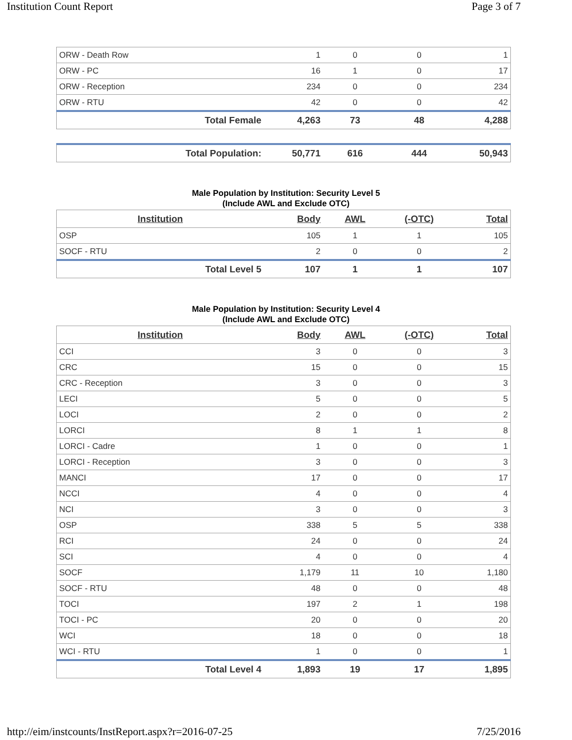Institution Count Report Page 3 of 7
| ORW - Death Row | 1 | 0 | 0 | 1 |
| ORW - PC | 16 | 1 | 0 | 17 |
| ORW - Reception | 234 | 0 | 0 | 234 |
| ORW - RTU | 42 | 0 | 0 | 42 |
| Total Female | 4,263 | 73 | 48 | 4,288 |
| Total Population: | 50,771 | 616 | 444 | 50,943 |
Male Population by Institution: Security Level 5
(Include AWL and Exclude OTC)
| Institution | Body | AWL | (-OTC) | Total |
| --- | --- | --- | --- | --- |
| OSP | 105 | 1 | 1 | 105 |
| SOCF - RTU | 2 | 0 | 0 | 2 |
| Total Level 5 | 107 | 1 | 1 | 107 |
Male Population by Institution: Security Level 4
(Include AWL and Exclude OTC)
| Institution | Body | AWL | (-OTC) | Total |
| --- | --- | --- | --- | --- |
| CCI | 3 | 0 | 0 | 3 |
| CRC | 15 | 0 | 0 | 15 |
| CRC - Reception | 3 | 0 | 0 | 3 |
| LECI | 5 | 0 | 0 | 5 |
| LOCI | 2 | 0 | 0 | 2 |
| LORCI | 8 | 1 | 1 | 8 |
| LORCI - Cadre | 1 | 0 | 0 | 1 |
| LORCI - Reception | 3 | 0 | 0 | 3 |
| MANCI | 17 | 0 | 0 | 17 |
| NCCI | 4 | 0 | 0 | 4 |
| NCI | 3 | 0 | 0 | 3 |
| OSP | 338 | 5 | 5 | 338 |
| RCI | 24 | 0 | 0 | 24 |
| SCI | 4 | 0 | 0 | 4 |
| SOCF | 1,179 | 11 | 10 | 1,180 |
| SOCF - RTU | 48 | 0 | 0 | 48 |
| TOCI | 197 | 2 | 1 | 198 |
| TOCI - PC | 20 | 0 | 0 | 20 |
| WCI | 18 | 0 | 0 | 18 |
| WCI - RTU | 1 | 0 | 0 | 1 |
| Total Level 4 | 1,893 | 19 | 17 | 1,895 |
http://eim/instcounts/InstReport.aspx?r=2016-07-25 7/25/2016